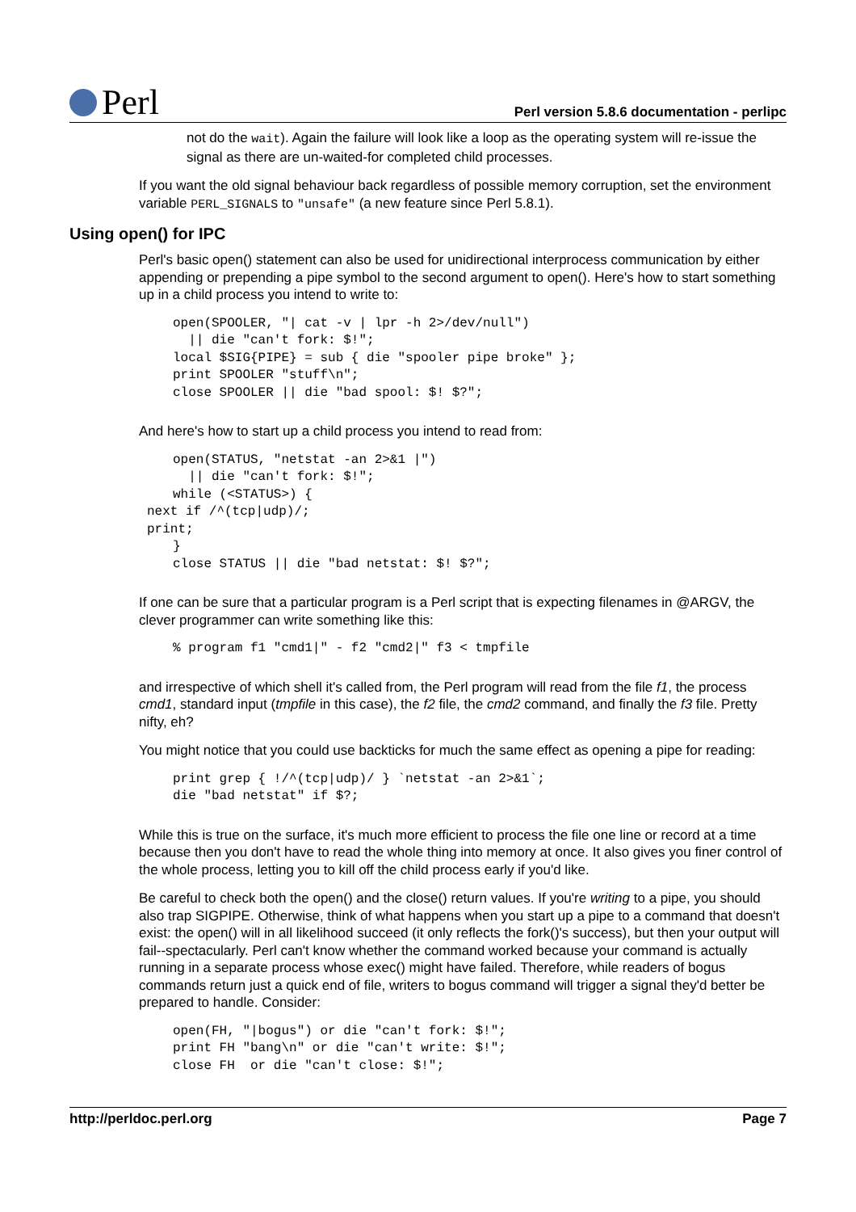Perl
Perl version 5.8.6 documentation - perlipc
not do the wait). Again the failure will look like a loop as the operating system will re-issue the signal as there are un-waited-for completed child processes.
If you want the old signal behaviour back regardless of possible memory corruption, set the environment variable PERL_SIGNALS to "unsafe" (a new feature since Perl 5.8.1).
Using open() for IPC
Perl's basic open() statement can also be used for unidirectional interprocess communication by either appending or prepending a pipe symbol to the second argument to open(). Here's how to start something up in a child process you intend to write to:
open(SPOOLER, "| cat -v | lpr -h 2>/dev/null")
  || die "can't fork: $!";
local $SIG{PIPE} = sub { die "spooler pipe broke" };
print SPOOLER "stuff\n";
close SPOOLER || die "bad spool: $! $?";
And here's how to start up a child process you intend to read from:
open(STATUS, "netstat -an 2>&1 |")
  || die "can't fork: $!";
while (<STATUS>) {
next if /^(tcp|udp)/;
print;
}
close STATUS || die "bad netstat: $! $?";
If one can be sure that a particular program is a Perl script that is expecting filenames in @ARGV, the clever programmer can write something like this:
% program f1 "cmd1|" - f2 "cmd2|" f3 < tmpfile
and irrespective of which shell it's called from, the Perl program will read from the file f1, the process cmd1, standard input (tmpfile in this case), the f2 file, the cmd2 command, and finally the f3 file. Pretty nifty, eh?
You might notice that you could use backticks for much the same effect as opening a pipe for reading:
print grep { !/^(tcp|udp)/ } `netstat -an 2>&1`;
die "bad netstat" if $?;
While this is true on the surface, it's much more efficient to process the file one line or record at a time because then you don't have to read the whole thing into memory at once. It also gives you finer control of the whole process, letting you to kill off the child process early if you'd like.
Be careful to check both the open() and the close() return values. If you're writing to a pipe, you should also trap SIGPIPE. Otherwise, think of what happens when you start up a pipe to a command that doesn't exist: the open() will in all likelihood succeed (it only reflects the fork()'s success), but then your output will fail--spectacularly. Perl can't know whether the command worked because your command is actually running in a separate process whose exec() might have failed. Therefore, while readers of bogus commands return just a quick end of file, writers to bogus command will trigger a signal they'd better be prepared to handle. Consider:
open(FH, "|bogus") or die "can't fork: $!";
print FH "bang\n" or die "can't write: $!";
close FH  or die "can't close: $!";
http://perldoc.perl.org Page 7